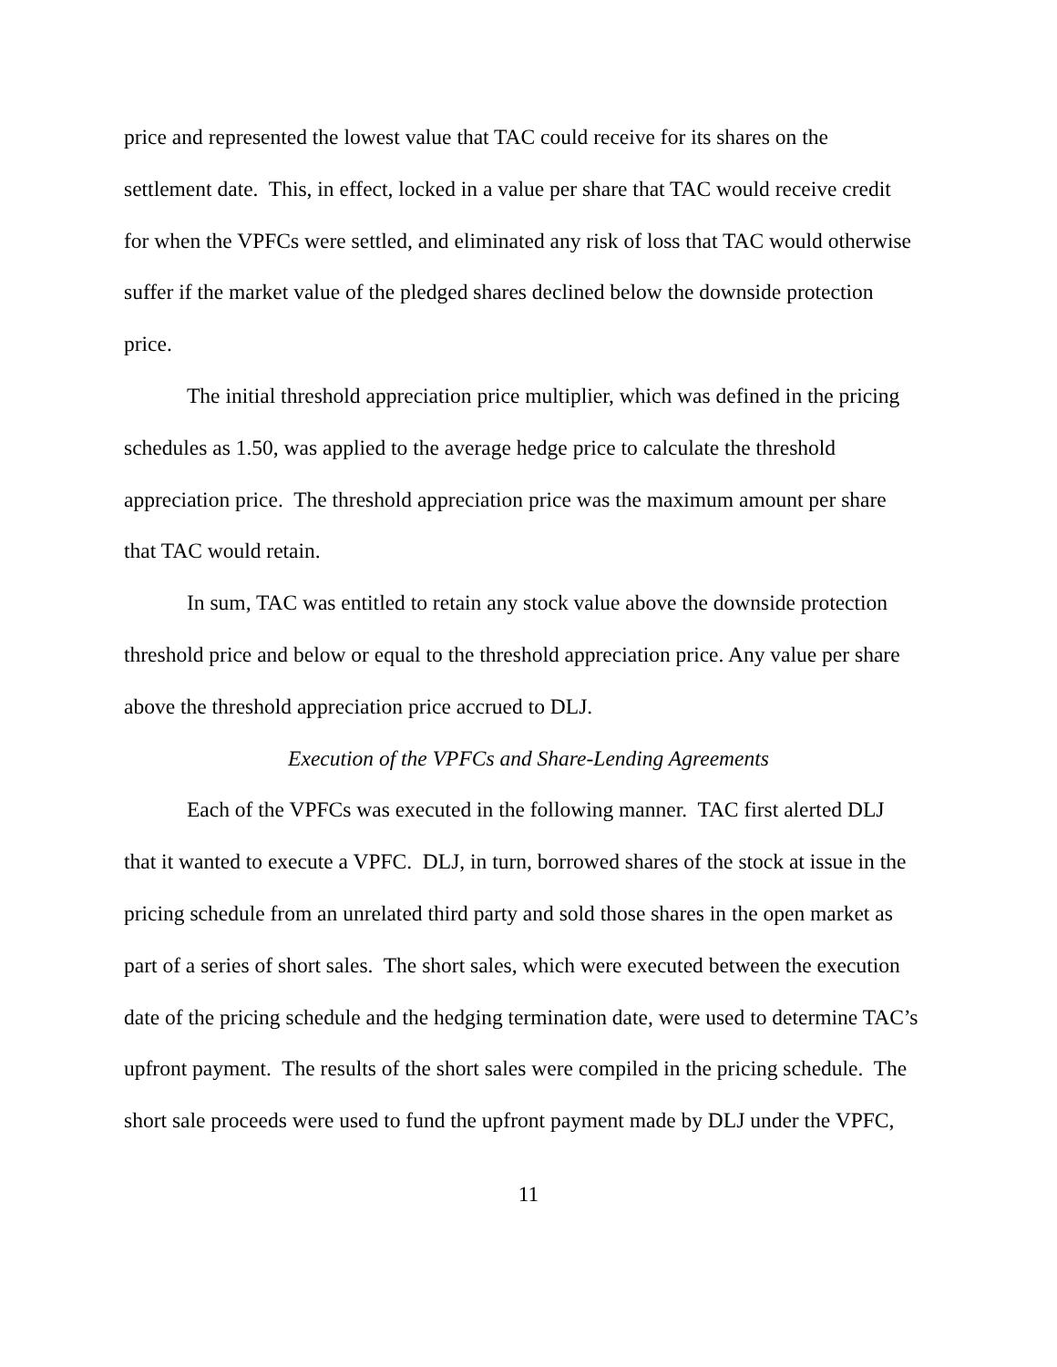price and represented the lowest value that TAC could receive for its shares on the settlement date. This, in effect, locked in a value per share that TAC would receive credit for when the VPFCs were settled, and eliminated any risk of loss that TAC would otherwise suffer if the market value of the pledged shares declined below the downside protection price.
The initial threshold appreciation price multiplier, which was defined in the pricing schedules as 1.50, was applied to the average hedge price to calculate the threshold appreciation price. The threshold appreciation price was the maximum amount per share that TAC would retain.
In sum, TAC was entitled to retain any stock value above the downside protection threshold price and below or equal to the threshold appreciation price. Any value per share above the threshold appreciation price accrued to DLJ.
Execution of the VPFCs and Share-Lending Agreements
Each of the VPFCs was executed in the following manner. TAC first alerted DLJ that it wanted to execute a VPFC. DLJ, in turn, borrowed shares of the stock at issue in the pricing schedule from an unrelated third party and sold those shares in the open market as part of a series of short sales. The short sales, which were executed between the execution date of the pricing schedule and the hedging termination date, were used to determine TAC’s upfront payment. The results of the short sales were compiled in the pricing schedule. The short sale proceeds were used to fund the upfront payment made by DLJ under the VPFC,
11